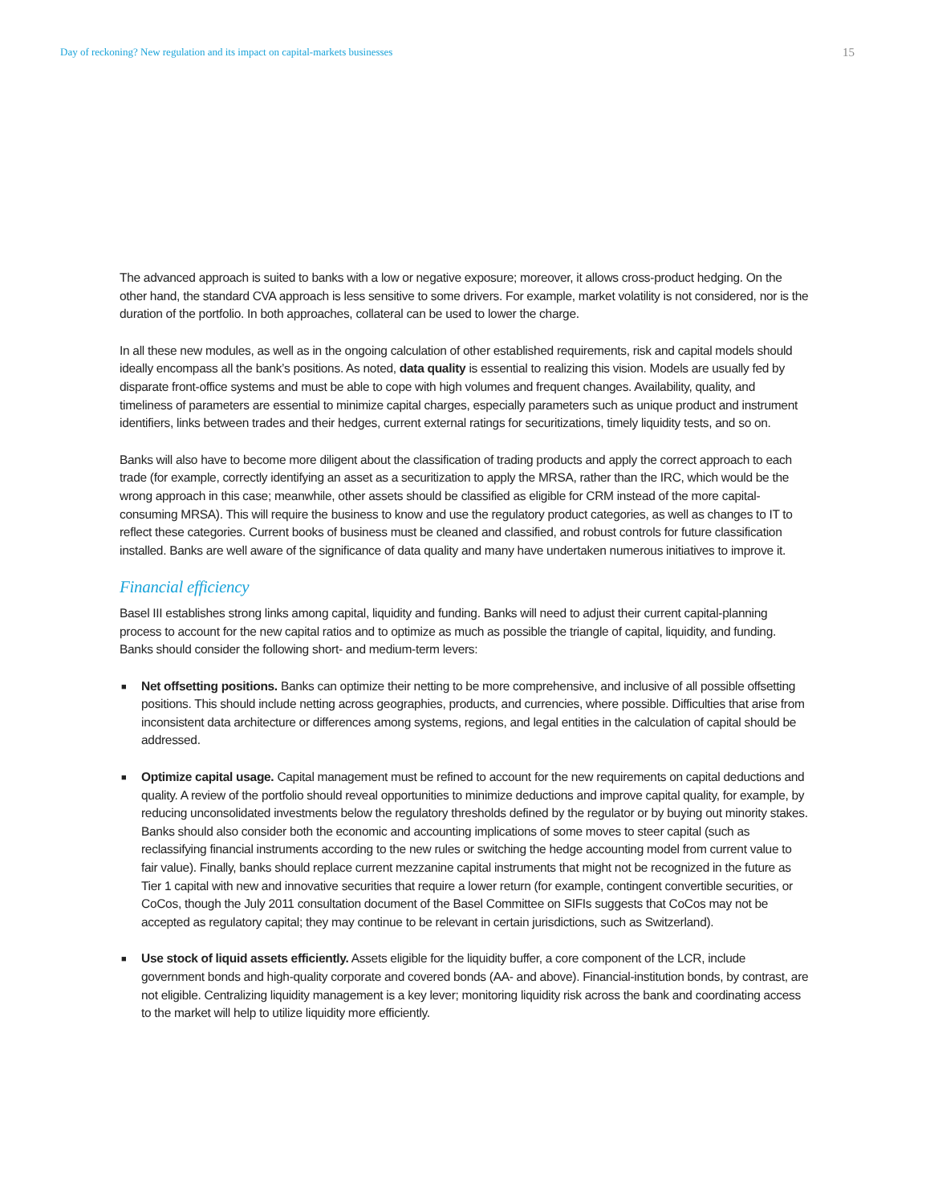Day of reckoning? New regulation and its impact on capital-markets businesses 15
The advanced approach is suited to banks with a low or negative exposure; moreover, it allows cross-product hedging. On the other hand, the standard CVA approach is less sensitive to some drivers. For example, market volatility is not considered, nor is the duration of the portfolio. In both approaches, collateral can be used to lower the charge.
In all these new modules, as well as in the ongoing calculation of other established requirements, risk and capital models should ideally encompass all the bank’s positions. As noted, data quality is essential to realizing this vision. Models are usually fed by disparate front-office systems and must be able to cope with high volumes and frequent changes. Availability, quality, and timeliness of parameters are essential to minimize capital charges, especially parameters such as unique product and instrument identifiers, links between trades and their hedges, current external ratings for securitizations, timely liquidity tests, and so on.
Banks will also have to become more diligent about the classification of trading products and apply the correct approach to each trade (for example, correctly identifying an asset as a securitization to apply the MRSA, rather than the IRC, which would be the wrong approach in this case; meanwhile, other assets should be classified as eligible for CRM instead of the more capital-consuming MRSA). This will require the business to know and use the regulatory product categories, as well as changes to IT to reflect these categories. Current books of business must be cleaned and classified, and robust controls for future classification installed. Banks are well aware of the significance of data quality and many have undertaken numerous initiatives to improve it.
Financial efficiency
Basel III establishes strong links among capital, liquidity and funding. Banks will need to adjust their current capital-planning process to account for the new capital ratios and to optimize as much as possible the triangle of capital, liquidity, and funding. Banks should consider the following short- and medium-term levers:
■ Net offsetting positions. Banks can optimize their netting to be more comprehensive, and inclusive of all possible offsetting positions. This should include netting across geographies, products, and currencies, where possible. Difficulties that arise from inconsistent data architecture or differences among systems, regions, and legal entities in the calculation of capital should be addressed.
■ Optimize capital usage. Capital management must be refined to account for the new requirements on capital deductions and quality. A review of the portfolio should reveal opportunities to minimize deductions and improve capital quality, for example, by reducing unconsolidated investments below the regulatory thresholds defined by the regulator or by buying out minority stakes. Banks should also consider both the economic and accounting implications of some moves to steer capital (such as reclassifying financial instruments according to the new rules or switching the hedge accounting model from current value to fair value). Finally, banks should replace current mezzanine capital instruments that might not be recognized in the future as Tier 1 capital with new and innovative securities that require a lower return (for example, contingent convertible securities, or CoCos, though the July 2011 consultation document of the Basel Committee on SIFIs suggests that CoCos may not be accepted as regulatory capital; they may continue to be relevant in certain jurisdictions, such as Switzerland).
■ Use stock of liquid assets efficiently. Assets eligible for the liquidity buffer, a core component of the LCR, include government bonds and high-quality corporate and covered bonds (AA- and above). Financial-institution bonds, by contrast, are not eligible. Centralizing liquidity management is a key lever; monitoring liquidity risk across the bank and coordinating access to the market will help to utilize liquidity more efficiently.